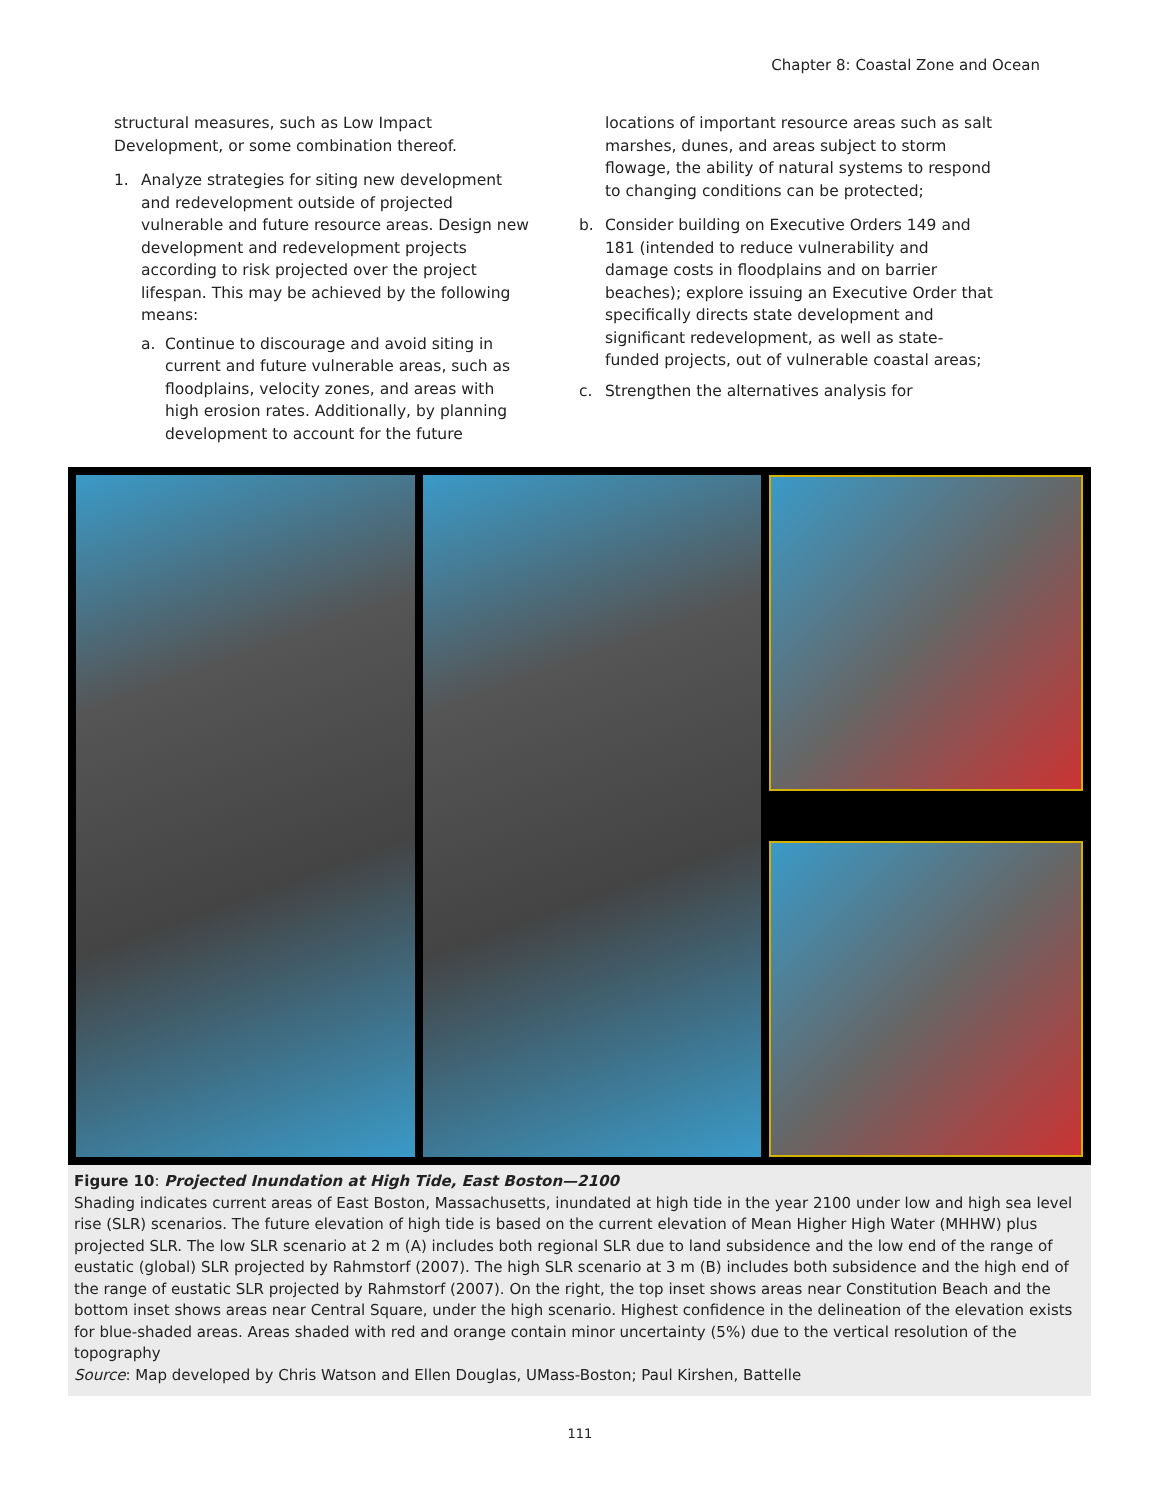Chapter 8: Coastal Zone and Ocean
structural measures, such as Low Impact Development, or some combination thereof.
1. Analyze strategies for siting new development and redevelopment outside of projected vulnerable and future resource areas. Design new development and redevelopment projects according to risk projected over the project lifespan. This may be achieved by the following means:
a. Continue to discourage and avoid siting in current and future vulnerable areas, such as floodplains, velocity zones, and areas with high erosion rates. Additionally, by planning development to account for the future
locations of important resource areas such as salt marshes, dunes, and areas subject to storm flowage, the ability of natural systems to respond to changing conditions can be protected;
b. Consider building on Executive Orders 149 and 181 (intended to reduce vulnerability and damage costs in floodplains and on barrier beaches); explore issuing an Executive Order that specifically directs state development and significant redevelopment, as well as state-funded projects, out of vulnerable coastal areas;
c. Strengthen the alternatives analysis for
Figure 10: Projected Inundation at High Tide, East Boston—2100
Shading indicates current areas of East Boston, Massachusetts, inundated at high tide in the year 2100 under low and high sea level rise (SLR) scenarios. The future elevation of high tide is based on the current elevation of Mean Higher High Water (MHHW) plus projected SLR. The low SLR scenario at 2 m (A) includes both regional SLR due to land subsidence and the low end of the range of eustatic (global) SLR projected by Rahmstorf (2007). The high SLR scenario at 3 m (B) includes both subsidence and the high end of the range of eustatic SLR projected by Rahmstorf (2007). On the right, the top inset shows areas near Constitution Beach and the bottom inset shows areas near Central Square, under the high scenario. Highest confidence in the delineation of the elevation exists for blue-shaded areas. Areas shaded with red and orange contain minor uncertainty (5%) due to the vertical resolution of the topography
Source: Map developed by Chris Watson and Ellen Douglas, UMass-Boston; Paul Kirshen, Battelle
111